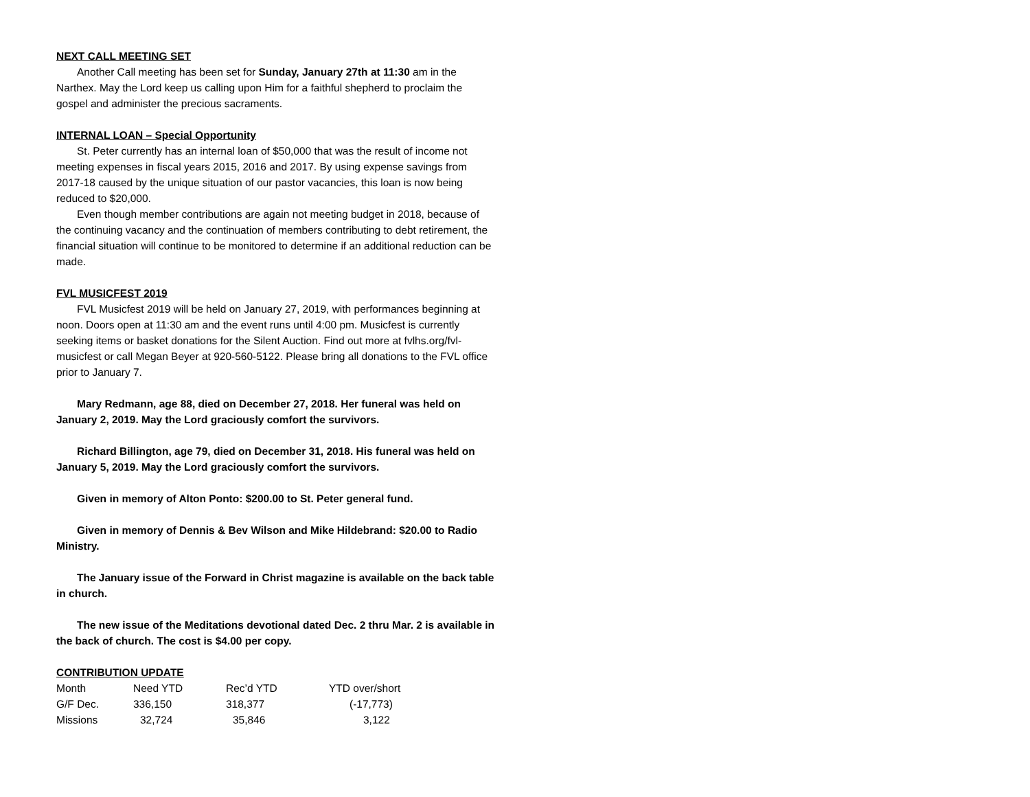NEXT CALL MEETING SET
Another Call meeting has been set for Sunday, January 27th at 11:30 am in the Narthex. May the Lord keep us calling upon Him for a faithful shepherd to proclaim the gospel and administer the precious sacraments.
INTERNAL LOAN – Special Opportunity
St. Peter currently has an internal loan of $50,000 that was the result of income not meeting expenses in fiscal years 2015, 2016 and 2017. By using expense savings from 2017-18 caused by the unique situation of our pastor vacancies, this loan is now being reduced to $20,000.
Even though member contributions are again not meeting budget in 2018, because of the continuing vacancy and the continuation of members contributing to debt retirement, the financial situation will continue to be monitored to determine if an additional reduction can be made.
FVL MUSICFEST 2019
FVL Musicfest 2019 will be held on January 27, 2019, with performances beginning at noon. Doors open at 11:30 am and the event runs until 4:00 pm. Musicfest is currently seeking items or basket donations for the Silent Auction. Find out more at fvlhs.org/fvl-musicfest or call Megan Beyer at 920-560-5122. Please bring all donations to the FVL office prior to January 7.
Mary Redmann, age 88, died on December 27, 2018. Her funeral was held on January 2, 2019. May the Lord graciously comfort the survivors.
Richard Billington, age 79, died on December 31, 2018. His funeral was held on January 5, 2019. May the Lord graciously comfort the survivors.
Given in memory of Alton Ponto: $200.00 to St. Peter general fund.
Given in memory of Dennis & Bev Wilson and Mike Hildebrand: $20.00 to Radio Ministry.
The January issue of the Forward in Christ magazine is available on the back table in church.
The new issue of the Meditations devotional dated Dec. 2 thru Mar. 2 is available in the back of church. The cost is $4.00 per copy.
CONTRIBUTION UPDATE
| Month | Need YTD | Rec’d YTD | YTD over/short |
| G/F Dec. | 336,150 | 318,377 | (-17,773) |
| Missions | 32,724 | 35,846 | 3,122 |